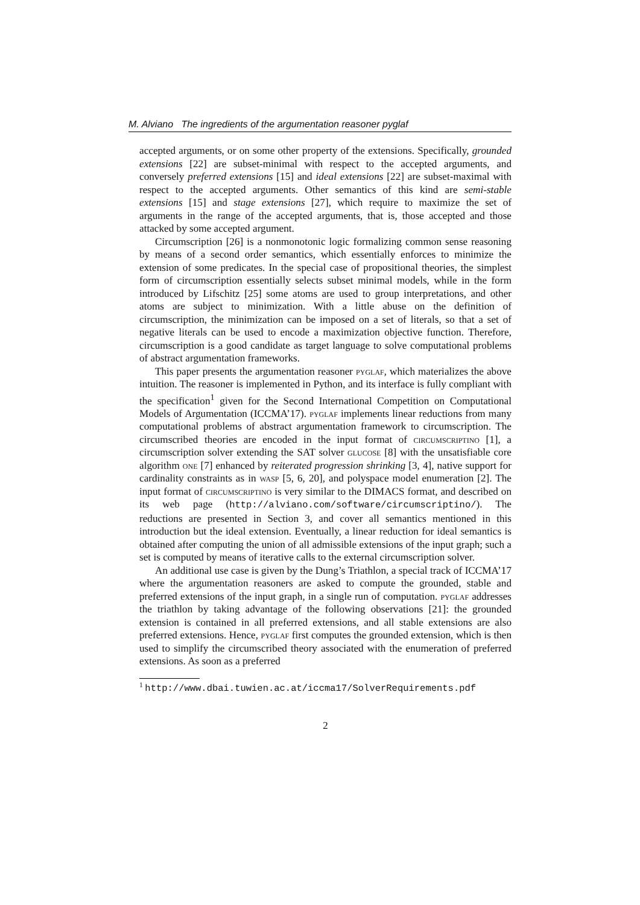M. Alviano The ingredients of the argumentation reasoner pyglaf
accepted arguments, or on some other property of the extensions. Specifically, grounded extensions [22] are subset-minimal with respect to the accepted arguments, and conversely preferred extensions [15] and ideal extensions [22] are subset-maximal with respect to the accepted arguments. Other semantics of this kind are semi-stable extensions [15] and stage extensions [27], which require to maximize the set of arguments in the range of the accepted arguments, that is, those accepted and those attacked by some accepted argument.
Circumscription [26] is a nonmonotonic logic formalizing common sense reasoning by means of a second order semantics, which essentially enforces to minimize the extension of some predicates. In the special case of propositional theories, the simplest form of circumscription essentially selects subset minimal models, while in the form introduced by Lifschitz [25] some atoms are used to group interpretations, and other atoms are subject to minimization. With a little abuse on the definition of circumscription, the minimization can be imposed on a set of literals, so that a set of negative literals can be used to encode a maximization objective function. Therefore, circumscription is a good candidate as target language to solve computational problems of abstract argumentation frameworks.
This paper presents the argumentation reasoner pyglaf, which materializes the above intuition. The reasoner is implemented in Python, and its interface is fully compliant with the specification<sup>1</sup> given for the Second International Competition on Computational Models of Argumentation (ICCMA’17). pyglaf implements linear reductions from many computational problems of abstract argumentation framework to circumscription. The circumscribed theories are encoded in the input format of circumscriptino [1], a circumscription solver extending the SAT solver glucose [8] with the unsatisfiable core algorithm one [7] enhanced by reiterated progression shrinking [3, 4], native support for cardinality constraints as in wasp [5, 6, 20], and polyspace model enumeration [2]. The input format of circumscriptino is very similar to the DIMACS format, and described on its web page (http://alviano.com/software/circumscriptino/). The reductions are presented in Section 3, and cover all semantics mentioned in this introduction but the ideal extension. Eventually, a linear reduction for ideal semantics is obtained after computing the union of all admissible extensions of the input graph; such a set is computed by means of iterative calls to the external circumscription solver.
An additional use case is given by the Dung’s Triathlon, a special track of ICCMA’17 where the argumentation reasoners are asked to compute the grounded, stable and preferred extensions of the input graph, in a single run of computation. pyglaf addresses the triathlon by taking advantage of the following observations [21]: the grounded extension is contained in all preferred extensions, and all stable extensions are also preferred extensions. Hence, pyglaf first computes the grounded extension, which is then used to simplify the circumscribed theory associated with the enumeration of preferred extensions. As soon as a preferred
<sup>1</sup> http://www.dbai.tuwien.ac.at/iccma17/SolverRequirements.pdf
2